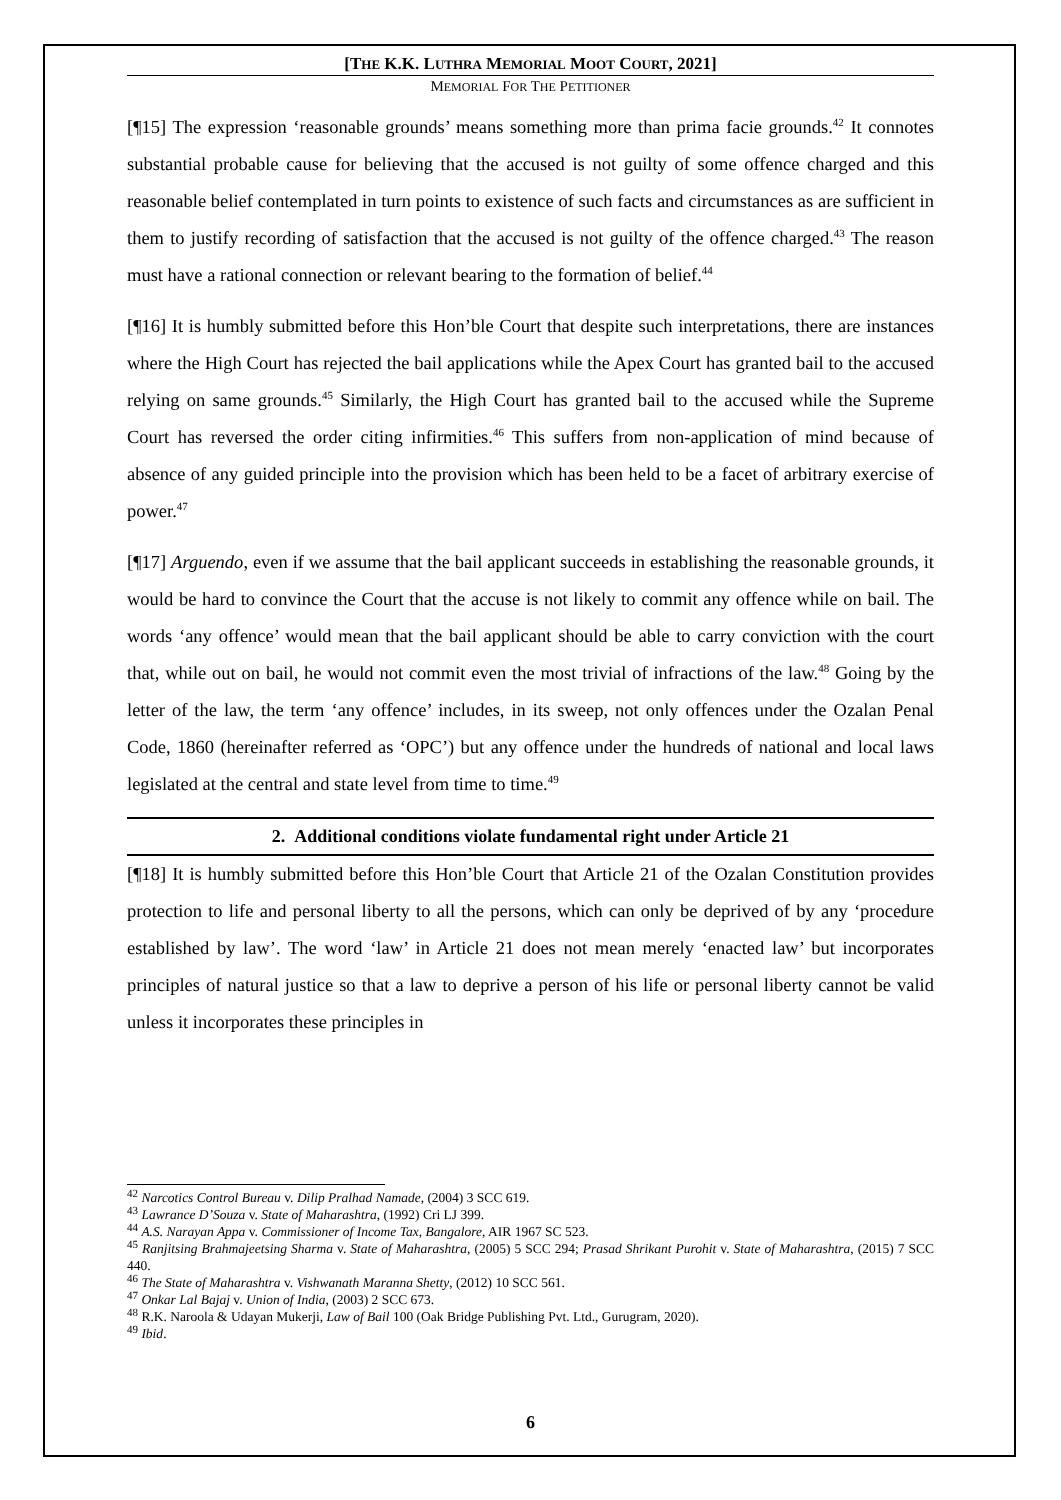[THE K.K. LUTHRA MEMORIAL MOOT COURT, 2021]
MEMORIAL FOR THE PETITIONER
[¶15] The expression ‘reasonable grounds’ means something more than prima facie grounds.<sup>42</sup> It connotes substantial probable cause for believing that the accused is not guilty of some offence charged and this reasonable belief contemplated in turn points to existence of such facts and circumstances as are sufficient in them to justify recording of satisfaction that the accused is not guilty of the offence charged.<sup>43</sup> The reason must have a rational connection or relevant bearing to the formation of belief.<sup>44</sup>
[¶16] It is humbly submitted before this Hon’ble Court that despite such interpretations, there are instances where the High Court has rejected the bail applications while the Apex Court has granted bail to the accused relying on same grounds.<sup>45</sup> Similarly, the High Court has granted bail to the accused while the Supreme Court has reversed the order citing infirmities.<sup>46</sup> This suffers from non-application of mind because of absence of any guided principle into the provision which has been held to be a facet of arbitrary exercise of power.<sup>47</sup>
[¶17] Arguendo, even if we assume that the bail applicant succeeds in establishing the reasonable grounds, it would be hard to convince the Court that the accuse is not likely to commit any offence while on bail. The words ‘any offence’ would mean that the bail applicant should be able to carry conviction with the court that, while out on bail, he would not commit even the most trivial of infractions of the law.<sup>48</sup> Going by the letter of the law, the term ‘any offence’ includes, in its sweep, not only offences under the Ozalan Penal Code, 1860 (hereinafter referred as ‘OPC’) but any offence under the hundreds of national and local laws legislated at the central and state level from time to time.<sup>49</sup>
2. Additional conditions violate fundamental right under Article 21
[¶18] It is humbly submitted before this Hon’ble Court that Article 21 of the Ozalan Constitution provides protection to life and personal liberty to all the persons, which can only be deprived of by any ‘procedure established by law’. The word ‘law’ in Article 21 does not mean merely ‘enacted law’ but incorporates principles of natural justice so that a law to deprive a person of his life or personal liberty cannot be valid unless it incorporates these principles in
<sup>42</sup> Narcotics Control Bureau v. Dilip Pralhad Namade, (2004) 3 SCC 619.
<sup>43</sup> Lawrance D’Souza v. State of Maharashtra, (1992) Cri LJ 399.
<sup>44</sup> A.S. Narayan Appa v. Commissioner of Income Tax, Bangalore, AIR 1967 SC 523.
<sup>45</sup> Ranjitsing Brahmajeetsing Sharma v. State of Maharashtra, (2005) 5 SCC 294; Prasad Shrikant Purohit v. State of Maharashtra, (2015) 7 SCC 440.
<sup>46</sup> The State of Maharashtra v. Vishwanath Maranna Shetty, (2012) 10 SCC 561.
<sup>47</sup> Onkar Lal Bajaj v. Union of India, (2003) 2 SCC 673.
<sup>48</sup> R.K. Naroola & Udayan Mukerji, Law of Bail 100 (Oak Bridge Publishing Pvt. Ltd., Gurugram, 2020).
<sup>49</sup> Ibid.
6